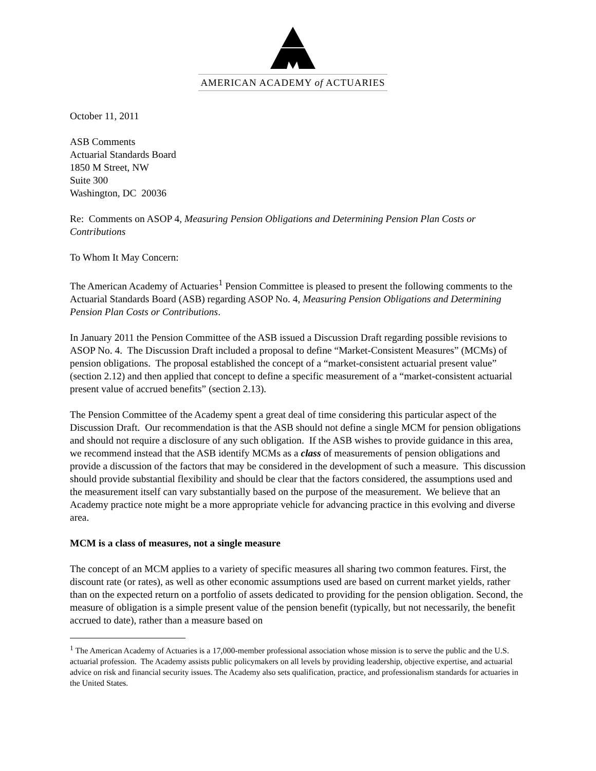AMERICAN ACADEMY of ACTUARIES
October 11, 2011
ASB Comments
Actuarial Standards Board
1850 M Street, NW
Suite 300
Washington, DC 20036
Re: Comments on ASOP 4, Measuring Pension Obligations and Determining Pension Plan Costs or Contributions
To Whom It May Concern:
The American Academy of Actuaries<sup>1</sup> Pension Committee is pleased to present the following comments to the Actuarial Standards Board (ASB) regarding ASOP No. 4, Measuring Pension Obligations and Determining Pension Plan Costs or Contributions.
In January 2011 the Pension Committee of the ASB issued a Discussion Draft regarding possible revisions to ASOP No. 4. The Discussion Draft included a proposal to define “Market-Consistent Measures” (MCMs) of pension obligations. The proposal established the concept of a “market-consistent actuarial present value” (section 2.12) and then applied that concept to define a specific measurement of a “market-consistent actuarial present value of accrued benefits” (section 2.13).
The Pension Committee of the Academy spent a great deal of time considering this particular aspect of the Discussion Draft. Our recommendation is that the ASB should not define a single MCM for pension obligations and should not require a disclosure of any such obligation. If the ASB wishes to provide guidance in this area, we recommend instead that the ASB identify MCMs as a class of measurements of pension obligations and provide a discussion of the factors that may be considered in the development of such a measure. This discussion should provide substantial flexibility and should be clear that the factors considered, the assumptions used and the measurement itself can vary substantially based on the purpose of the measurement. We believe that an Academy practice note might be a more appropriate vehicle for advancing practice in this evolving and diverse area.
MCM is a class of measures, not a single measure
The concept of an MCM applies to a variety of specific measures all sharing two common features. First, the discount rate (or rates), as well as other economic assumptions used are based on current market yields, rather than on the expected return on a portfolio of assets dedicated to providing for the pension obligation. Second, the measure of obligation is a simple present value of the pension benefit (typically, but not necessarily, the benefit accrued to date), rather than a measure based on
<sup>1</sup> The American Academy of Actuaries is a 17,000-member professional association whose mission is to serve the public and the U.S. actuarial profession. The Academy assists public policymakers on all levels by providing leadership, objective expertise, and actuarial advice on risk and financial security issues. The Academy also sets qualification, practice, and professionalism standards for actuaries in the United States.